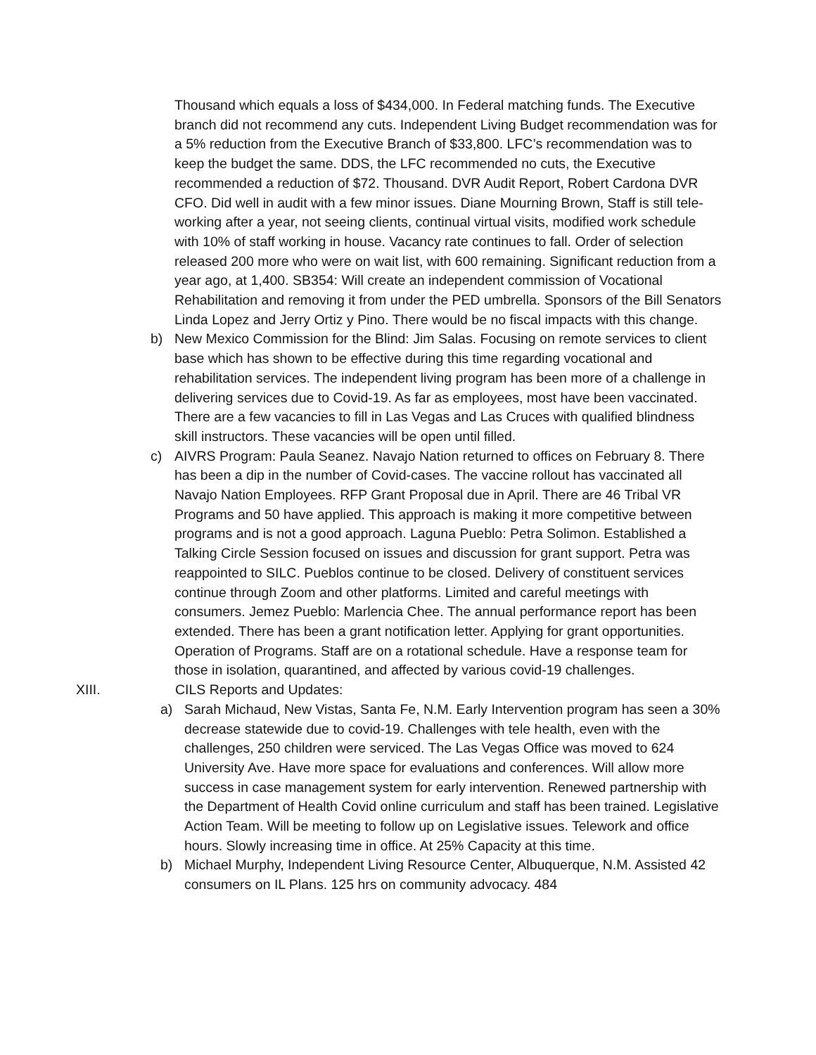Thousand which equals a loss of $434,000. In Federal matching funds. The Executive branch did not recommend any cuts. Independent Living Budget recommendation was for a 5% reduction from the Executive Branch of $33,800. LFC’s recommendation was to keep the budget the same. DDS, the LFC recommended no cuts, the Executive recommended a reduction of $72. Thousand. DVR Audit Report, Robert Cardona DVR CFO. Did well in audit with a few minor issues. Diane Mourning Brown, Staff is still tele- working after a year, not seeing clients, continual virtual visits, modified work schedule with 10% of staff working in house. Vacancy rate continues to fall. Order of selection released 200 more who were on wait list, with 600 remaining. Significant reduction from a year ago, at 1,400. SB354: Will create an independent commission of Vocational Rehabilitation and removing it from under the PED umbrella. Sponsors of the Bill Senators Linda Lopez and Jerry Ortiz y Pino. There would be no fiscal impacts with this change.
b) New Mexico Commission for the Blind: Jim Salas. Focusing on remote services to client base which has shown to be effective during this time regarding vocational and rehabilitation services. The independent living program has been more of a challenge in delivering services due to Covid-19. As far as employees, most have been vaccinated. There are a few vacancies to fill in Las Vegas and Las Cruces with qualified blindness skill instructors. These vacancies will be open until filled.
c) AIVRS Program: Paula Seanez. Navajo Nation returned to offices on February 8. There has been a dip in the number of Covid-cases. The vaccine rollout has vaccinated all Navajo Nation Employees. RFP Grant Proposal due in April. There are 46 Tribal VR Programs and 50 have applied. This approach is making it more competitive between programs and is not a good approach. Laguna Pueblo: Petra Solimon. Established a Talking Circle Session focused on issues and discussion for grant support. Petra was reappointed to SILC. Pueblos continue to be closed. Delivery of constituent services continue through Zoom and other platforms. Limited and careful meetings with consumers. Jemez Pueblo: Marlencia Chee. The annual performance report has been extended. There has been a grant notification letter. Applying for grant opportunities. Operation of Programs. Staff are on a rotational schedule. Have a response team for those in isolation, quarantined, and affected by various covid-19 challenges.
XIII. CILS Reports and Updates:
a) Sarah Michaud, New Vistas, Santa Fe, N.M. Early Intervention program has seen a 30% decrease statewide due to covid-19. Challenges with tele health, even with the challenges, 250 children were serviced. The Las Vegas Office was moved to 624 University Ave. Have more space for evaluations and conferences. Will allow more success in case management system for early intervention. Renewed partnership with the Department of Health Covid online curriculum and staff has been trained. Legislative Action Team. Will be meeting to follow up on Legislative issues. Telework and office hours. Slowly increasing time in office. At 25% Capacity at this time.
b) Michael Murphy, Independent Living Resource Center, Albuquerque, N.M. Assisted 42 consumers on IL Plans. 125 hrs on community advocacy. 484